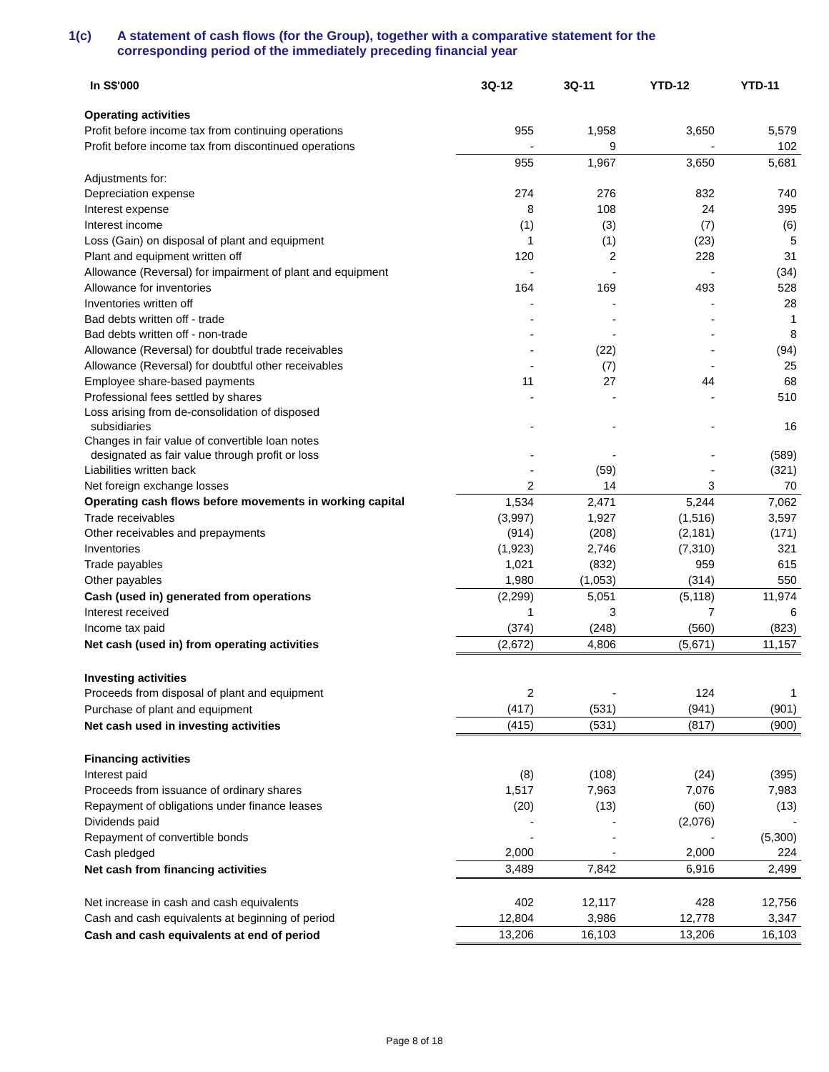1(c) A statement of cash flows (for the Group), together with a comparative statement for the
corresponding period of the immediately preceding financial year
| In S$'000 | 3Q-12 | 3Q-11 | YTD-12 | YTD-11 |
| --- | --- | --- | --- | --- |
| Operating activities | | | | |
| Profit before income tax from continuing operations | 955 | 1,958 | 3,650 | 5,579 |
| Profit before income tax from discontinued operations | - | 9 | - | 102 |
| | 955 | 1,967 | 3,650 | 5,681 |
| Adjustments for: | | | | |
| Depreciation expense | 274 | 276 | 832 | 740 |
| Interest expense | 8 | 108 | 24 | 395 |
| Interest income | (1) | (3) | (7) | (6) |
| Loss (Gain) on disposal of plant and equipment | 1 | (1) | (23) | 5 |
| Plant and equipment written off | 120 | 2 | 228 | 31 |
| Allowance (Reversal) for impairment of plant and equipment | - | - | - | (34) |
| Allowance for inventories | 164 | 169 | 493 | 528 |
| Inventories written off | - | - | - | 28 |
| Bad debts written off - trade | - | - | - | 1 |
| Bad debts written off - non-trade | - | - | - | 8 |
| Allowance (Reversal) for doubtful trade receivables | - | (22) | - | (94) |
| Allowance (Reversal) for doubtful other receivables | - | (7) | - | 25 |
| Employee share-based payments | 11 | 27 | 44 | 68 |
| Professional fees settled by shares | - | - | - | 510 |
| Loss arising from de-consolidation of disposed subsidiaries | - | - | - | 16 |
| Changes in fair value of convertible loan notes designated as fair value through profit or loss | - | - | - | (589) |
| Liabilities written back | - | (59) | - | (321) |
| Net foreign exchange losses | 2 | 14 | 3 | 70 |
| Operating cash flows before movements in working capital | 1,534 | 2,471 | 5,244 | 7,062 |
| Trade receivables | (3,997) | 1,927 | (1,516) | 3,597 |
| Other receivables and prepayments | (914) | (208) | (2,181) | (171) |
| Inventories | (1,923) | 2,746 | (7,310) | 321 |
| Trade payables | 1,021 | (832) | 959 | 615 |
| Other payables | 1,980 | (1,053) | (314) | 550 |
| Cash (used in) generated from operations | (2,299) | 5,051 | (5,118) | 11,974 |
| Interest received | 1 | 3 | 7 | 6 |
| Income tax paid | (374) | (248) | (560) | (823) |
| Net cash (used in) from operating activities | (2,672) | 4,806 | (5,671) | 11,157 |
| Investing activities | | | | |
| Proceeds from disposal of plant and equipment | 2 | - | 124 | 1 |
| Purchase of plant and equipment | (417) | (531) | (941) | (901) |
| Net cash used in investing activities | (415) | (531) | (817) | (900) |
| Financing activities | | | | |
| Interest paid | (8) | (108) | (24) | (395) |
| Proceeds from issuance of ordinary shares | 1,517 | 7,963 | 7,076 | 7,983 |
| Repayment of obligations under finance leases | (20) | (13) | (60) | (13) |
| Dividends paid | - | - | (2,076) | - |
| Repayment of convertible bonds | - | - | - | (5,300) |
| Cash pledged | 2,000 | - | 2,000 | 224 |
| Net cash from financing activities | 3,489 | 7,842 | 6,916 | 2,499 |
| Net increase in cash and cash equivalents | 402 | 12,117 | 428 | 12,756 |
| Cash and cash equivalents at beginning of period | 12,804 | 3,986 | 12,778 | 3,347 |
| Cash and cash equivalents at end of period | 13,206 | 16,103 | 13,206 | 16,103 |
Page 8 of 18